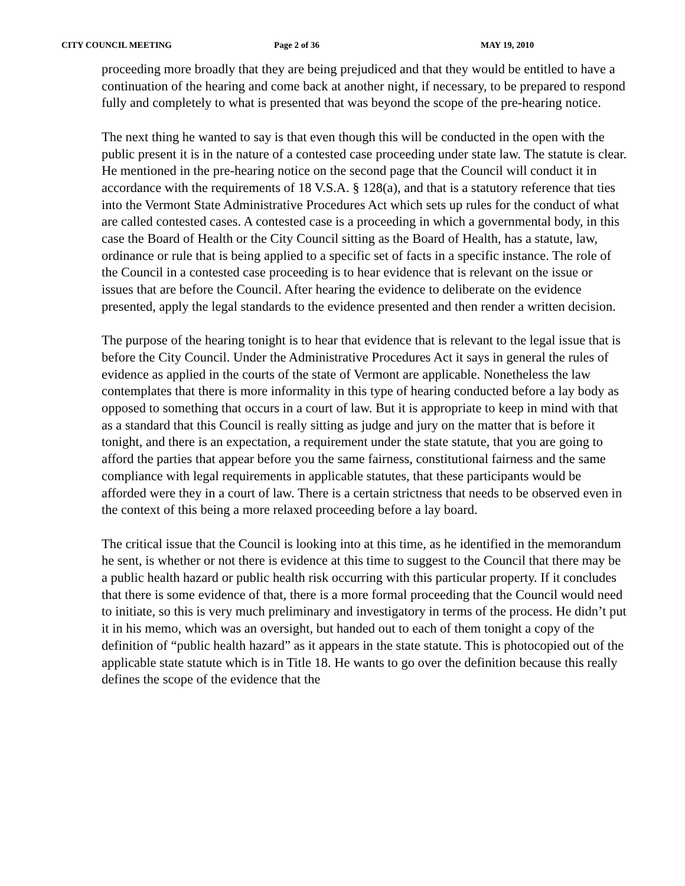CITY COUNCIL MEETING Page 2 of 36 MAY 19, 2010
proceeding more broadly that they are being prejudiced and that they would be entitled to have a continuation of the hearing and come back at another night, if necessary, to be prepared to respond fully and completely to what is presented that was beyond the scope of the pre-hearing notice.
The next thing he wanted to say is that even though this will be conducted in the open with the public present it is in the nature of a contested case proceeding under state law. The statute is clear. He mentioned in the pre-hearing notice on the second page that the Council will conduct it in accordance with the requirements of 18 V.S.A. § 128(a), and that is a statutory reference that ties into the Vermont State Administrative Procedures Act which sets up rules for the conduct of what are called contested cases. A contested case is a proceeding in which a governmental body, in this case the Board of Health or the City Council sitting as the Board of Health, has a statute, law, ordinance or rule that is being applied to a specific set of facts in a specific instance. The role of the Council in a contested case proceeding is to hear evidence that is relevant on the issue or issues that are before the Council. After hearing the evidence to deliberate on the evidence presented, apply the legal standards to the evidence presented and then render a written decision.
The purpose of the hearing tonight is to hear that evidence that is relevant to the legal issue that is before the City Council. Under the Administrative Procedures Act it says in general the rules of evidence as applied in the courts of the state of Vermont are applicable. Nonetheless the law contemplates that there is more informality in this type of hearing conducted before a lay body as opposed to something that occurs in a court of law. But it is appropriate to keep in mind with that as a standard that this Council is really sitting as judge and jury on the matter that is before it tonight, and there is an expectation, a requirement under the state statute, that you are going to afford the parties that appear before you the same fairness, constitutional fairness and the same compliance with legal requirements in applicable statutes, that these participants would be afforded were they in a court of law. There is a certain strictness that needs to be observed even in the context of this being a more relaxed proceeding before a lay board.
The critical issue that the Council is looking into at this time, as he identified in the memorandum he sent, is whether or not there is evidence at this time to suggest to the Council that there may be a public health hazard or public health risk occurring with this particular property. If it concludes that there is some evidence of that, there is a more formal proceeding that the Council would need to initiate, so this is very much preliminary and investigatory in terms of the process. He didn’t put it in his memo, which was an oversight, but handed out to each of them tonight a copy of the definition of “public health hazard” as it appears in the state statute. This is photocopied out of the applicable state statute which is in Title 18. He wants to go over the definition because this really defines the scope of the evidence that the